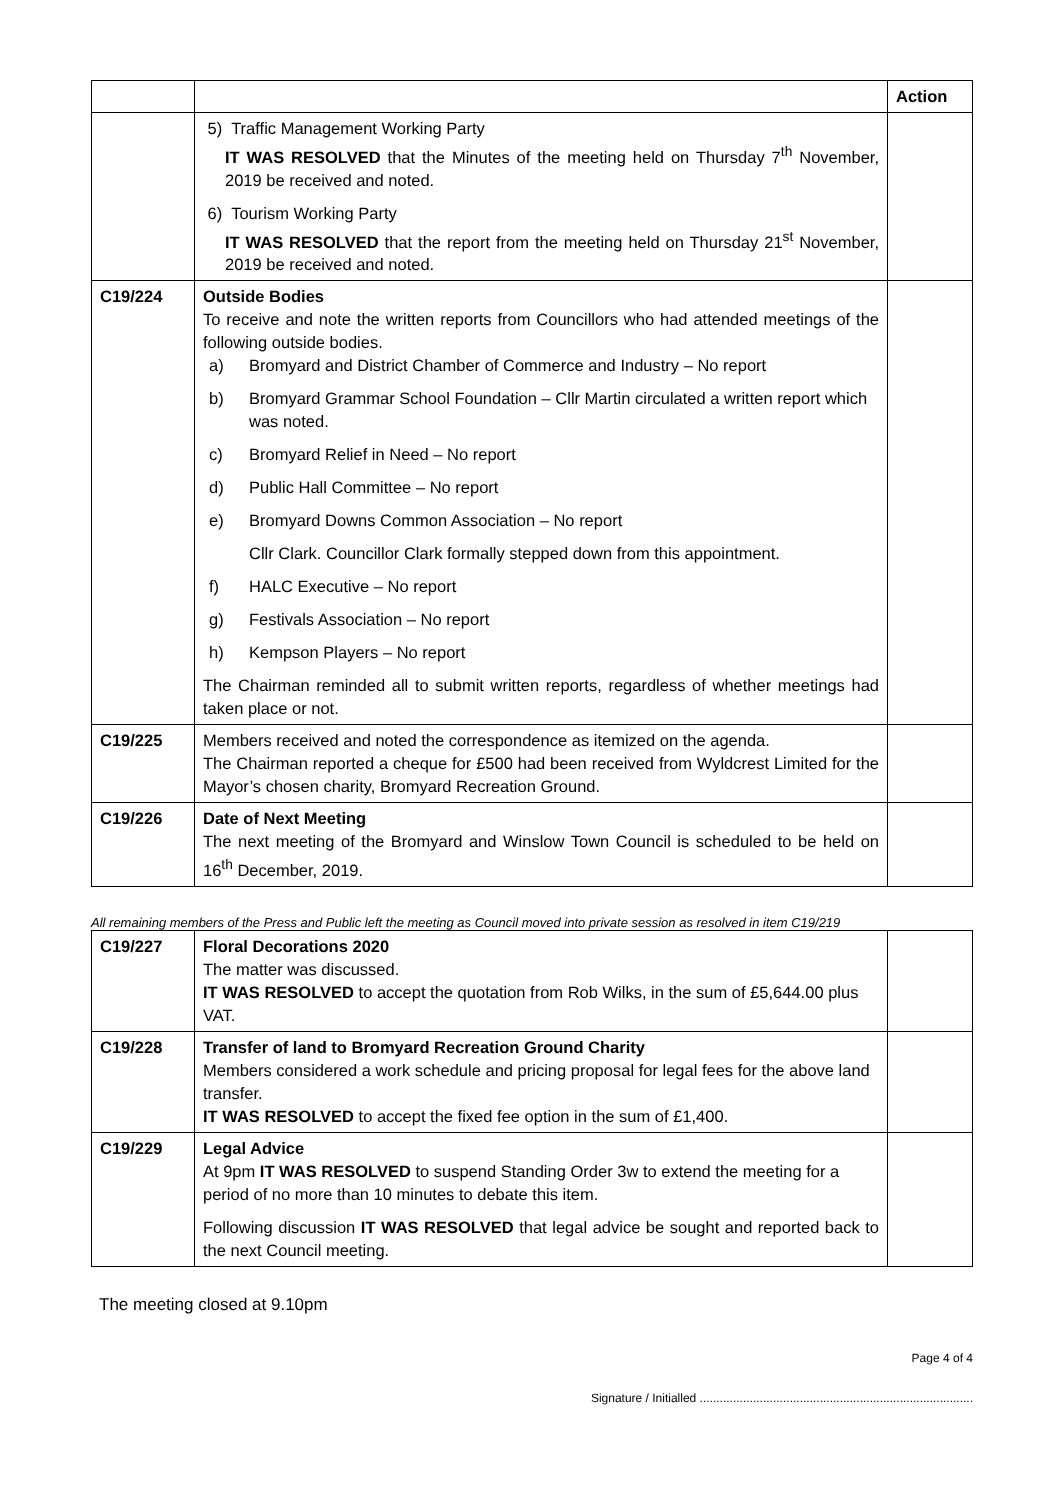| | | Action |
| | 5) Traffic Management Working Party IT WAS RESOLVED that the Minutes of the meeting held on Thursday 7<sup>th</sup> November, 2019 be received and noted. 6) Tourism Working Party IT WAS RESOLVED that the report from the meeting held on Thursday 21<sup>st</sup> November, 2019 be received and noted. | |
| C19/224 | Outside Bodies To receive and note the written reports from Councillors who had attended meetings of the following outside bodies. a) Bromyard and District Chamber of Commerce and Industry – No report b) Bromyard Grammar School Foundation – Cllr Martin circulated a written report which was noted. c) Bromyard Relief in Need – No report d) Public Hall Committee – No report e) Bromyard Downs Common Association – No report Cllr Clark. Councillor Clark formally stepped down from this appointment. f) HALC Executive – No report g) Festivals Association – No report h) Kempson Players – No report The Chairman reminded all to submit written reports, regardless of whether meetings had taken place or not. | |
| C19/225 | Members received and noted the correspondence as itemized on the agenda. The Chairman reported a cheque for £500 had been received from Wyldcrest Limited for the Mayor’s chosen charity, Bromyard Recreation Ground. | |
| C19/226 | Date of Next Meeting The next meeting of the Bromyard and Winslow Town Council is scheduled to be held on 16<sup>th</sup> December, 2019. | |
All remaining members of the Press and Public left the meeting as Council moved into private session as resolved in item C19/219
| C19/227 | Floral Decorations 2020 The matter was discussed. IT WAS RESOLVED to accept the quotation from Rob Wilks, in the sum of £5,644.00 plus VAT. | |
| C19/228 | Transfer of land to Bromyard Recreation Ground Charity Members considered a work schedule and pricing proposal for legal fees for the above land transfer. IT WAS RESOLVED to accept the fixed fee option in the sum of £1,400. | |
| C19/229 | Legal Advice At 9pm IT WAS RESOLVED to suspend Standing Order 3w to extend the meeting for a period of no more than 10 minutes to debate this item. Following discussion IT WAS RESOLVED that legal advice be sought and reported back to the next Council meeting. | |
The meeting closed at 9.10pm
Page 4 of 4
Signature / Initialled ..................................................................................